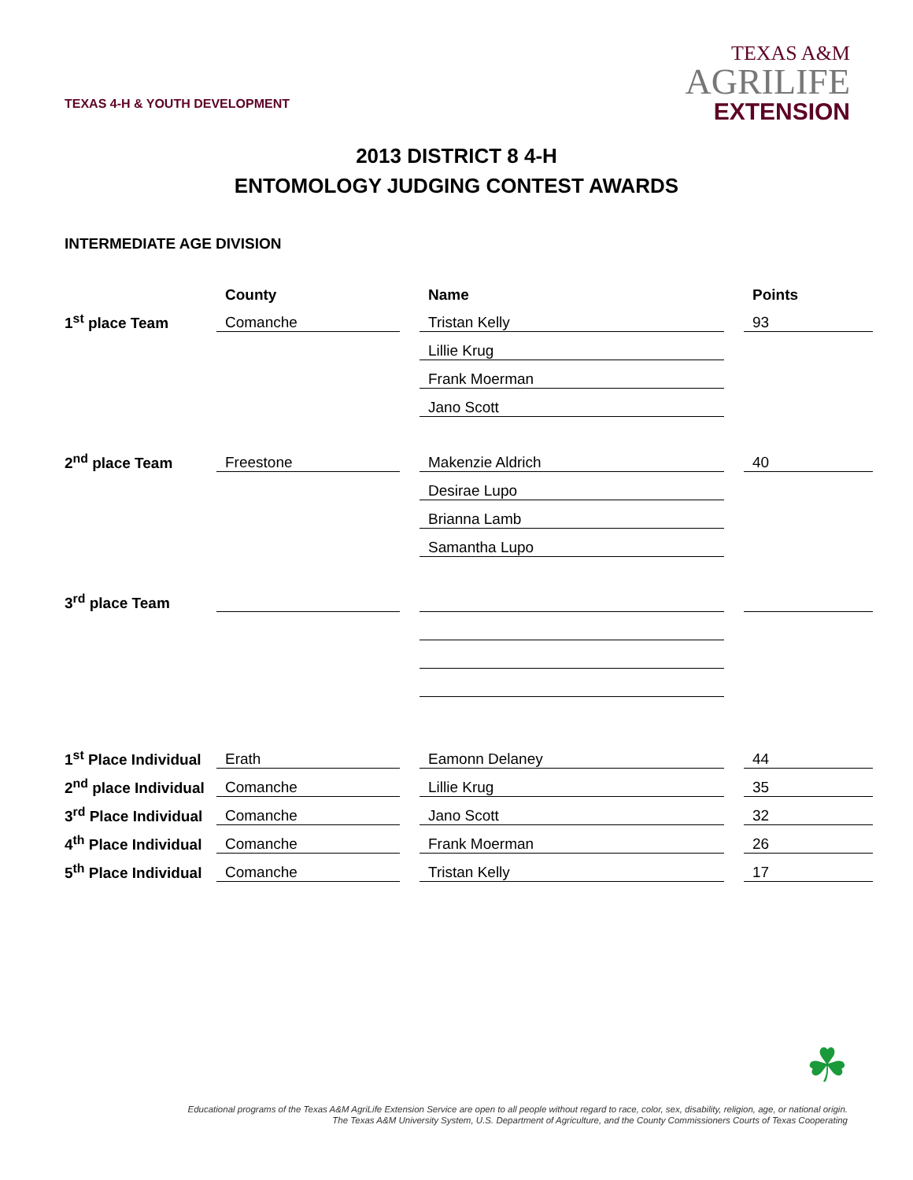TEXAS 4-H & YOUTH DEVELOPMENT
TEXAS A&M
AGRILIFE
EXTENSION
2013 DISTRICT 8 4-H
ENTOMOLOGY JUDGING CONTEST AWARDS
INTERMEDIATE AGE DIVISION
| | County | | Name | | Points |
| --- | --- | --- | --- | --- | --- |
| 1<sup>st</sup> place Team | Comanche | | Tristan Kelly | | 93 |
| | | | Lillie Krug | | |
| | | | Frank Moerman | | |
| | | | Jano Scott | | |
| 2<sup>nd</sup> place Team | Freestone | | Makenzie Aldrich | | 40 |
| | | | Desirae Lupo | | |
| | | | Brianna Lamb | | |
| | | | Samantha Lupo | | |
| 3<sup>rd</sup> place Team | | | | | |
| 1<sup>st</sup> Place Individual | Erath | | Eamonn Delaney | | 44 |
| 2<sup>nd</sup> place Individual | Comanche | | Lillie Krug | | 35 |
| 3<sup>rd</sup> Place Individual | Comanche | | Jano Scott | | 32 |
| 4<sup>th</sup> Place Individual | Comanche | | Frank Moerman | | 26 |
| 5<sup>th</sup> Place Individual | Comanche | | Tristan Kelly | | 17 |
☘
Educational programs of the Texas A&M AgriLife Extension Service are open to all people without regard to race, color, sex, disability, religion, age, or national origin.
The Texas A&M University System, U.S. Department of Agriculture, and the County Commissioners Courts of Texas Cooperating